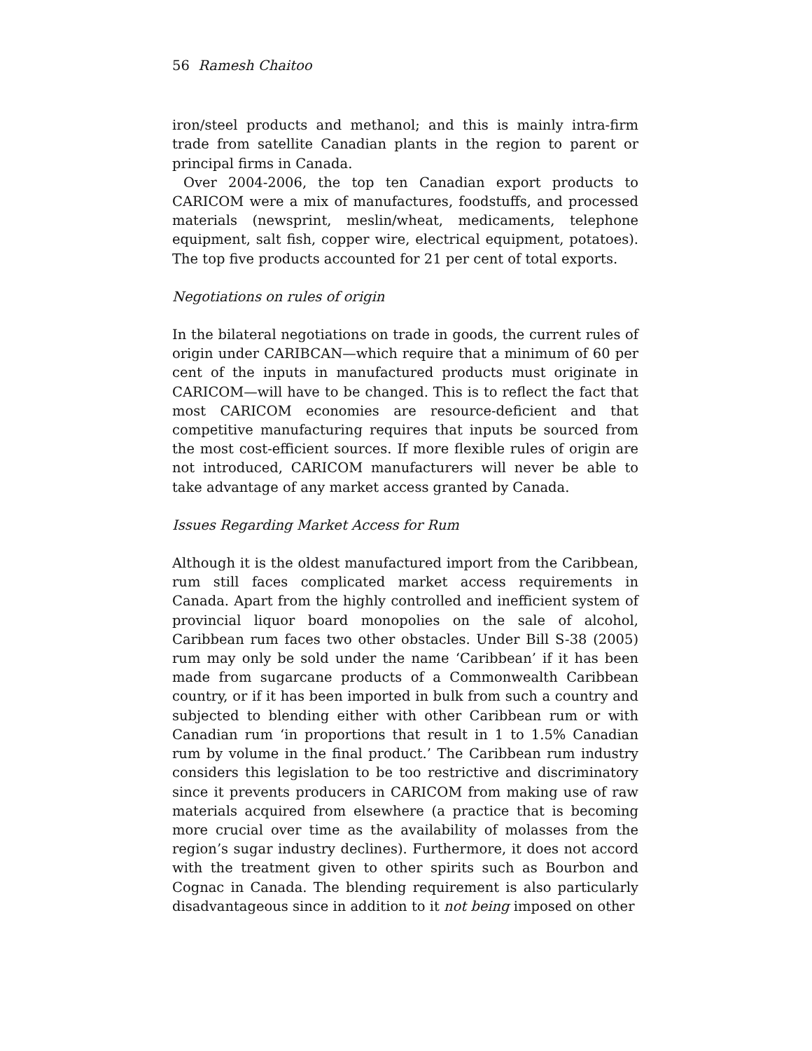56 Ramesh Chaitoo
iron/steel products and methanol; and this is mainly intra-firm trade from satellite Canadian plants in the region to parent or principal firms in Canada.
Over 2004-2006, the top ten Canadian export products to CARICOM were a mix of manufactures, foodstuffs, and processed materials (newsprint, meslin/wheat, medicaments, telephone equipment, salt fish, copper wire, electrical equipment, potatoes). The top five products accounted for 21 per cent of total exports.
Negotiations on rules of origin
In the bilateral negotiations on trade in goods, the current rules of origin under CARIBCAN—which require that a minimum of 60 per cent of the inputs in manufactured products must originate in CARICOM—will have to be changed. This is to reflect the fact that most CARICOM economies are resource-deficient and that competitive manufacturing requires that inputs be sourced from the most cost-efficient sources. If more flexible rules of origin are not introduced, CARICOM manufacturers will never be able to take advantage of any market access granted by Canada.
Issues Regarding Market Access for Rum
Although it is the oldest manufactured import from the Caribbean, rum still faces complicated market access requirements in Canada. Apart from the highly controlled and inefficient system of provincial liquor board monopolies on the sale of alcohol, Caribbean rum faces two other obstacles. Under Bill S-38 (2005) rum may only be sold under the name ‘Caribbean’ if it has been made from sugarcane products of a Commonwealth Caribbean country, or if it has been imported in bulk from such a country and subjected to blending either with other Caribbean rum or with Canadian rum ‘in proportions that result in 1 to 1.5% Canadian rum by volume in the final product.’ The Caribbean rum industry considers this legislation to be too restrictive and discriminatory since it prevents producers in CARICOM from making use of raw materials acquired from elsewhere (a practice that is becoming more crucial over time as the availability of molasses from the region’s sugar industry declines). Furthermore, it does not accord with the treatment given to other spirits such as Bourbon and Cognac in Canada. The blending requirement is also particularly disadvantageous since in addition to it not being imposed on other